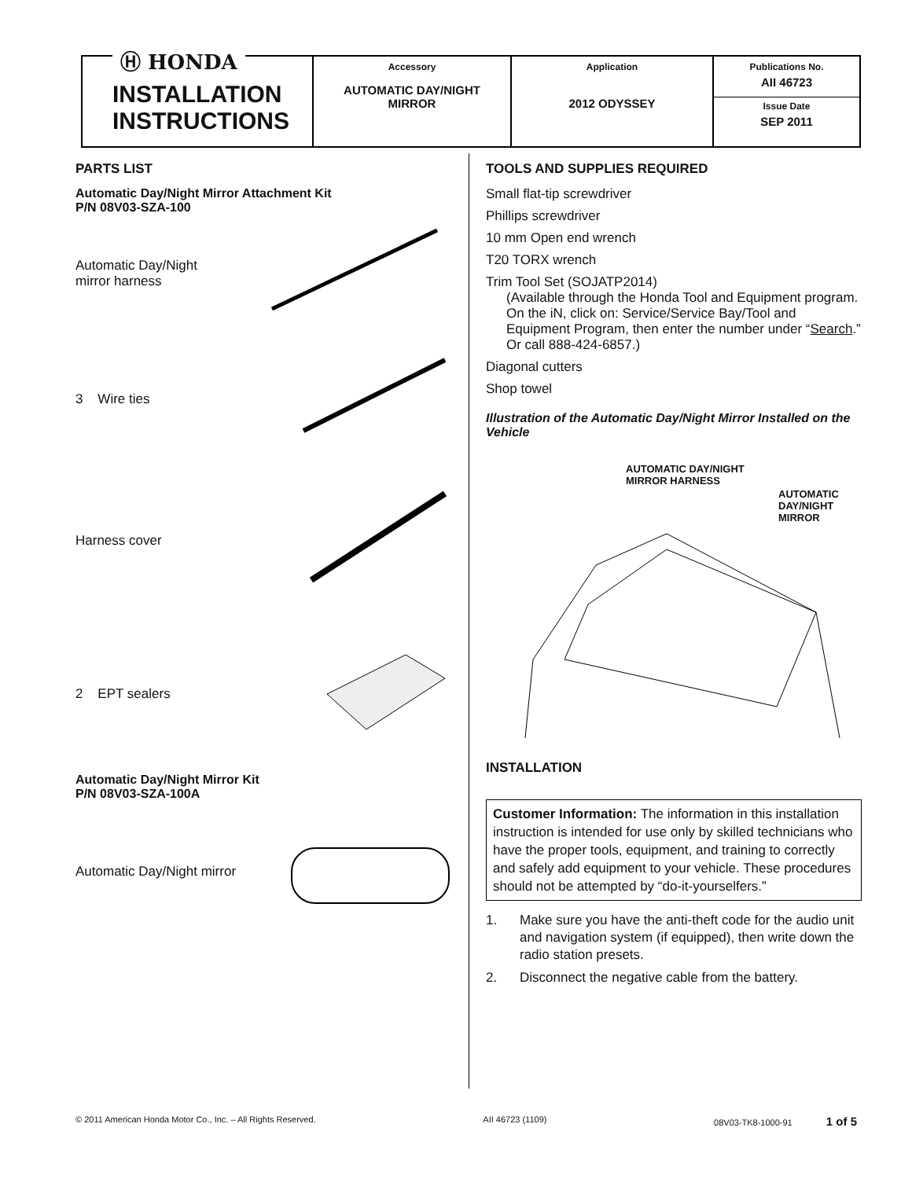Ⓗ HONDA
INSTALLATION
INSTRUCTIONS
Accessory
AUTOMATIC DAY/NIGHT
MIRROR
Application
2012 ODYSSEY
Publications No.
AII 46723
Issue Date
SEP 2011
PARTS LIST
Automatic Day/Night Mirror Attachment Kit
P/N 08V03-SZA-100
Automatic Day/Night
mirror harness
3 Wire ties
Harness cover
2 EPT sealers
Automatic Day/Night Mirror Kit
P/N 08V03-SZA-100A
Automatic Day/Night mirror
TOOLS AND SUPPLIES REQUIRED
Small flat-tip screwdriver
Phillips screwdriver
10 mm Open end wrench
T20 TORX wrench
Trim Tool Set (SOJATP2014)
(Available through the Honda Tool and Equipment program. On the iN, click on: Service/Service Bay/Tool and Equipment Program, then enter the number under “Search.” Or call 888-424-6857.)
Diagonal cutters
Shop towel
Illustration of the Automatic Day/Night Mirror Installed on the Vehicle
AUTOMATIC DAY/NIGHT
MIRROR HARNESS
AUTOMATIC
DAY/NIGHT
MIRROR
INSTALLATION
Customer Information: The information in this installation instruction is intended for use only by skilled technicians who have the proper tools, equipment, and training to correctly and safely add equipment to your vehicle. These procedures should not be attempted by “do-it-yourselfers.”
1. Make sure you have the anti-theft code for the audio unit and navigation system (if equipped), then write down the radio station presets.
2. Disconnect the negative cable from the battery.
© 2011 American Honda Motor Co., Inc. – All Rights Reserved. AII 46723 (1109) 08V03-TK8-1000-91 1 of 5